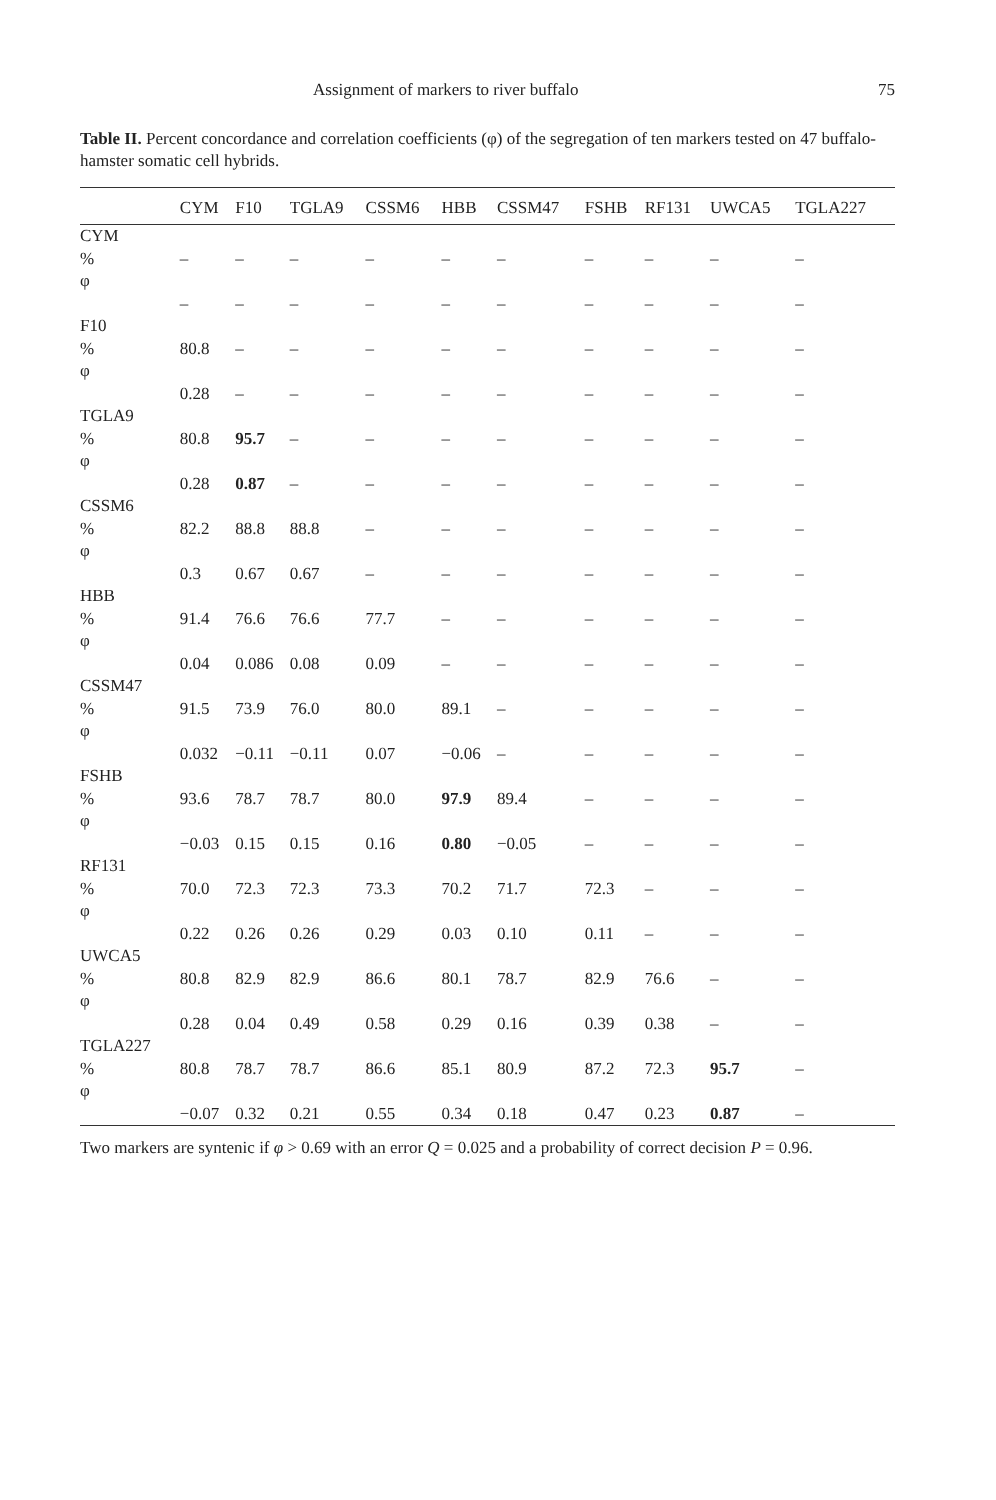Assignment of markers to river buffalo 75
Table II. Percent concordance and correlation coefficients (φ) of the segregation of ten markers tested on 47 buffalo-hamster somatic cell hybrids.
| | CYM | F10 | TGLA9 | CSSM6 | HBB | CSSM47 | FSHB | RF131 | UWCA5 | TGLA227 |
| --- | --- | --- | --- | --- | --- | --- | --- | --- | --- | --- |
| CYM | | | | | | | | | | |
| % | – | – | – | – | – | – | – | – | – | – |
| φ | | | | | | | | | | |
| | – | – | – | – | – | – | – | – | – | – |
| F10 | | | | | | | | | | |
| % | 80.8 | – | – | – | – | – | – | – | – | – |
| φ | | | | | | | | | | |
| | 0.28 | – | – | – | – | – | – | – | – | – |
| TGLA9 | | | | | | | | | | |
| % | 80.8 | 95.7 | – | – | – | – | – | – | – | – |
| φ | | | | | | | | | | |
| | 0.28 | 0.87 | – | – | – | – | – | – | – | – |
| CSSM6 | | | | | | | | | | |
| % | 82.2 | 88.8 | 88.8 | – | – | – | – | – | – | – |
| φ | | | | | | | | | | |
| | 0.3 | 0.67 | 0.67 | – | – | – | – | – | – | – |
| HBB | | | | | | | | | | |
| % | 91.4 | 76.6 | 76.6 | 77.7 | – | – | – | – | – | – |
| φ | | | | | | | | | | |
| | 0.04 | 0.086 | 0.08 | 0.09 | – | – | – | – | – | – |
| CSSM47 | | | | | | | | | | |
| % | 91.5 | 73.9 | 76.0 | 80.0 | 89.1 | – | – | – | – | – |
| φ | | | | | | | | | | |
| | 0.032 | −0.11 | −0.11 | 0.07 | −0.06 | – | – | – | – | – |
| FSHB | | | | | | | | | | |
| % | 93.6 | 78.7 | 78.7 | 80.0 | 97.9 | 89.4 | – | – | – | – |
| φ | | | | | | | | | | |
| | −0.03 | 0.15 | 0.15 | 0.16 | 0.80 | −0.05 | – | – | – | – |
| RF131 | | | | | | | | | | |
| % | 70.0 | 72.3 | 72.3 | 73.3 | 70.2 | 71.7 | 72.3 | – | – | – |
| φ | | | | | | | | | | |
| | 0.22 | 0.26 | 0.26 | 0.29 | 0.03 | 0.10 | 0.11 | – | – | – |
| UWCA5 | | | | | | | | | | |
| % | 80.8 | 82.9 | 82.9 | 86.6 | 80.1 | 78.7 | 82.9 | 76.6 | – | – |
| φ | | | | | | | | | | |
| | 0.28 | 0.04 | 0.49 | 0.58 | 0.29 | 0.16 | 0.39 | 0.38 | – | – |
| TGLA227 | | | | | | | | | | |
| % | 80.8 | 78.7 | 78.7 | 86.6 | 85.1 | 80.9 | 87.2 | 72.3 | 95.7 | – |
| φ | | | | | | | | | | |
| | −0.07 | 0.32 | 0.21 | 0.55 | 0.34 | 0.18 | 0.47 | 0.23 | 0.87 | – |
Two markers are syntenic if φ > 0.69 with an error Q = 0.025 and a probability of correct decision P = 0.96.